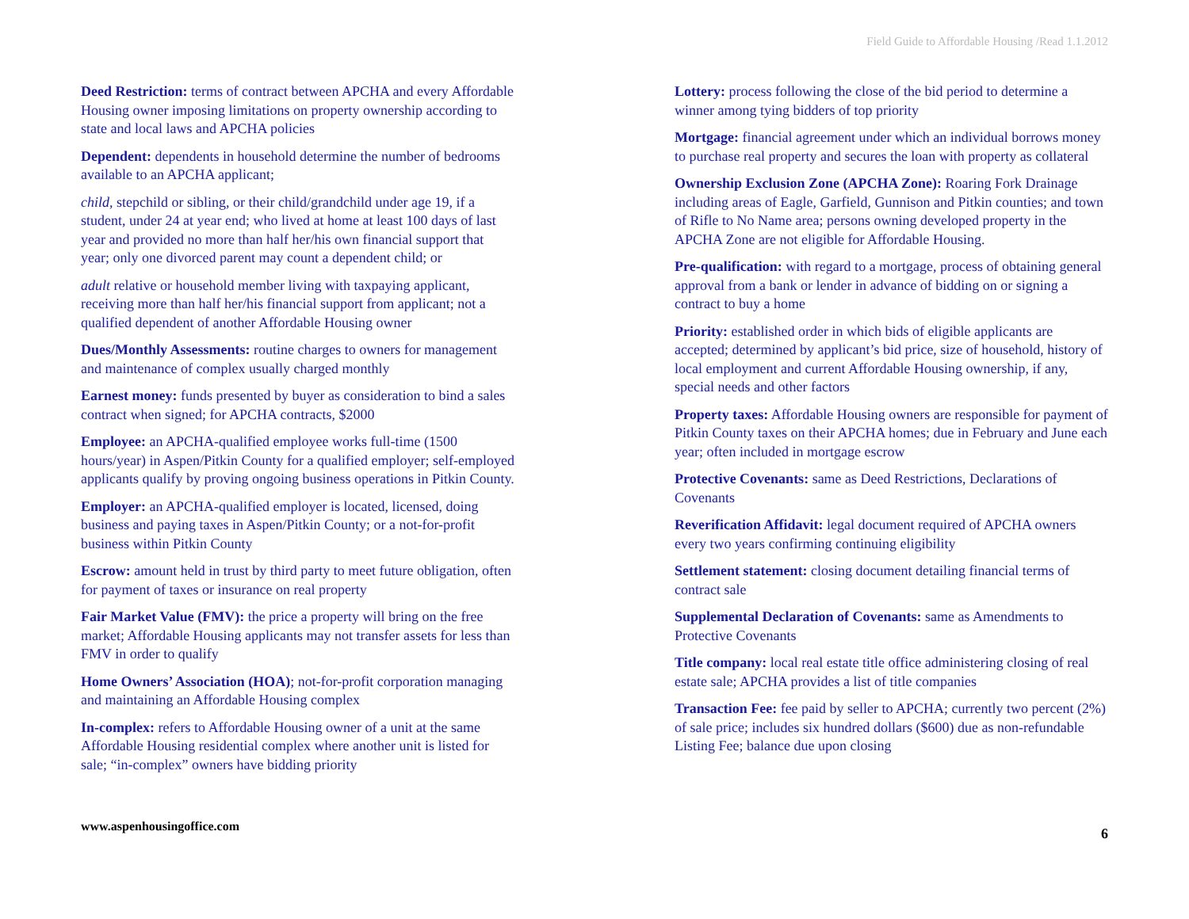Field Guide to Affordable Housing /Read 1.1.2012
Deed Restriction: terms of contract between APCHA and every Affordable Housing owner imposing limitations on property ownership according to state and local laws and APCHA policies
Dependent: dependents in household determine the number of bedrooms available to an APCHA applicant;
child, stepchild or sibling, or their child/grandchild under age 19, if a student, under 24 at year end; who lived at home at least 100 days of last year and provided no more than half her/his own financial support that year; only one divorced parent may count a dependent child; or
adult relative or household member living with taxpaying applicant, receiving more than half her/his financial support from applicant; not a qualified dependent of another Affordable Housing owner
Dues/Monthly Assessments: routine charges to owners for management and maintenance of complex usually charged monthly
Earnest money: funds presented by buyer as consideration to bind a sales contract when signed; for APCHA contracts, $2000
Employee: an APCHA-qualified employee works full-time (1500 hours/year) in Aspen/Pitkin County for a qualified employer; self-employed applicants qualify by proving ongoing business operations in Pitkin County.
Employer: an APCHA-qualified employer is located, licensed, doing business and paying taxes in Aspen/Pitkin County; or a not-for-profit business within Pitkin County
Escrow: amount held in trust by third party to meet future obligation, often for payment of taxes or insurance on real property
Fair Market Value (FMV): the price a property will bring on the free market; Affordable Housing applicants may not transfer assets for less than FMV in order to qualify
Home Owners’ Association (HOA); not-for-profit corporation managing and maintaining an Affordable Housing complex
In-complex: refers to Affordable Housing owner of a unit at the same Affordable Housing residential complex where another unit is listed for sale; “in-complex” owners have bidding priority
Lottery: process following the close of the bid period to determine a winner among tying bidders of top priority
Mortgage: financial agreement under which an individual borrows money to purchase real property and secures the loan with property as collateral
Ownership Exclusion Zone (APCHA Zone): Roaring Fork Drainage including areas of Eagle, Garfield, Gunnison and Pitkin counties; and town of Rifle to No Name area; persons owning developed property in the APCHA Zone are not eligible for Affordable Housing.
Pre-qualification: with regard to a mortgage, process of obtaining general approval from a bank or lender in advance of bidding on or signing a contract to buy a home
Priority: established order in which bids of eligible applicants are accepted; determined by applicant’s bid price, size of household, history of local employment and current Affordable Housing ownership, if any, special needs and other factors
Property taxes: Affordable Housing owners are responsible for payment of Pitkin County taxes on their APCHA homes; due in February and June each year; often included in mortgage escrow
Protective Covenants: same as Deed Restrictions, Declarations of Covenants
Reverification Affidavit: legal document required of APCHA owners every two years confirming continuing eligibility
Settlement statement: closing document detailing financial terms of contract sale
Supplemental Declaration of Covenants: same as Amendments to Protective Covenants
Title company: local real estate title office administering closing of real estate sale; APCHA provides a list of title companies
Transaction Fee: fee paid by seller to APCHA; currently two percent (2%) of sale price; includes six hundred dollars ($600) due as non-refundable Listing Fee; balance due upon closing
www.aspenhousingoffice.com 6